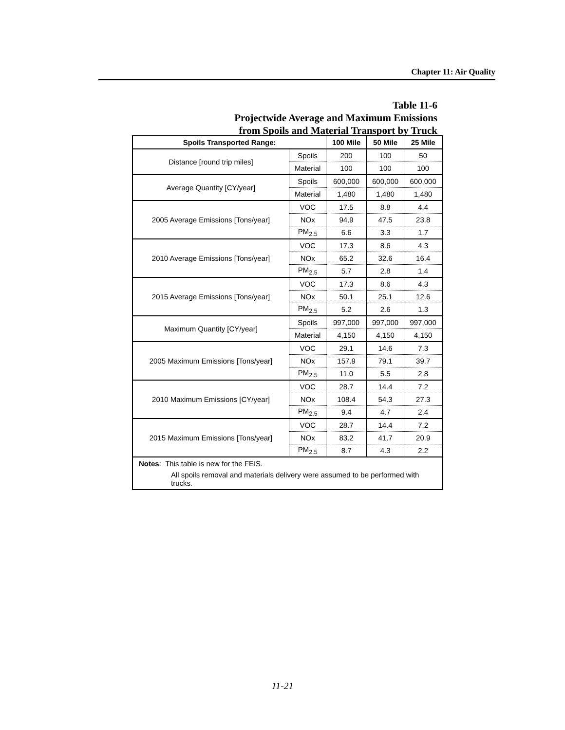Chapter 11: Air Quality
Table 11-6
Projectwide Average and Maximum Emissions
from Spoils and Material Transport by Truck
| Spoils Transported Range: | | 100 Mile | 50 Mile | 25 Mile |
| --- | --- | --- | --- | --- |
| Distance [round trip miles] | Spoils | 200 | 100 | 50 |
| | Material | 100 | 100 | 100 |
| Average Quantity [CY/year] | Spoils | 600,000 | 600,000 | 600,000 |
| | Material | 1,480 | 1,480 | 1,480 |
| 2005 Average Emissions [Tons/year] | VOC | 17.5 | 8.8 | 4.4 |
| | NOx | 94.9 | 47.5 | 23.8 |
| | PM<sub>2.5</sub> | 6.6 | 3.3 | 1.7 |
| 2010 Average Emissions [Tons/year] | VOC | 17.3 | 8.6 | 4.3 |
| | NOx | 65.2 | 32.6 | 16.4 |
| | PM<sub>2.5</sub> | 5.7 | 2.8 | 1.4 |
| 2015 Average Emissions [Tons/year] | VOC | 17.3 | 8.6 | 4.3 |
| | NOx | 50.1 | 25.1 | 12.6 |
| | PM<sub>2.5</sub> | 5.2 | 2.6 | 1.3 |
| Maximum Quantity [CY/year] | Spoils | 997,000 | 997,000 | 997,000 |
| | Material | 4,150 | 4,150 | 4,150 |
| 2005 Maximum Emissions [Tons/year] | VOC | 29.1 | 14.6 | 7.3 |
| | NOx | 157.9 | 79.1 | 39.7 |
| | PM<sub>2.5</sub> | 11.0 | 5.5 | 2.8 |
| 2010 Maximum Emissions [CY/year] | VOC | 28.7 | 14.4 | 7.2 |
| | NOx | 108.4 | 54.3 | 27.3 |
| | PM<sub>2.5</sub> | 9.4 | 4.7 | 2.4 |
| 2015 Maximum Emissions [Tons/year] | VOC | 28.7 | 14.4 | 7.2 |
| | NOx | 83.2 | 41.7 | 20.9 |
| | PM<sub>2.5</sub> | 8.7 | 4.3 | 2.2 |
| Notes : This table is new for the FEIS. All spoils removal and materials delivery were assumed to be performed with trucks. | | | | |
11-21